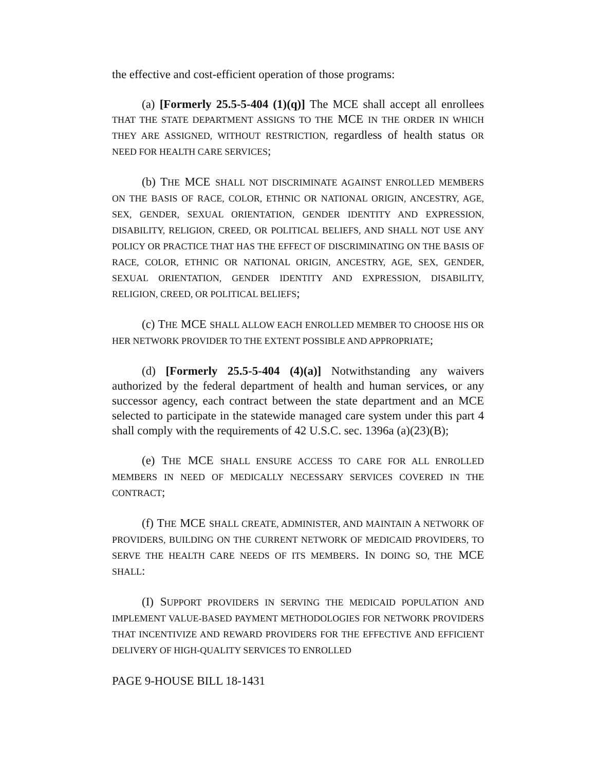the effective and cost-efficient operation of those programs:
(a) [Formerly 25.5-5-404 (1)(q)] The MCE shall accept all enrollees THAT THE STATE DEPARTMENT ASSIGNS TO THE MCE IN THE ORDER IN WHICH THEY ARE ASSIGNED, WITHOUT RESTRICTION, regardless of health status OR NEED FOR HEALTH CARE SERVICES;
(b) THE MCE SHALL NOT DISCRIMINATE AGAINST ENROLLED MEMBERS ON THE BASIS OF RACE, COLOR, ETHNIC OR NATIONAL ORIGIN, ANCESTRY, AGE, SEX, GENDER, SEXUAL ORIENTATION, GENDER IDENTITY AND EXPRESSION, DISABILITY, RELIGION, CREED, OR POLITICAL BELIEFS, AND SHALL NOT USE ANY POLICY OR PRACTICE THAT HAS THE EFFECT OF DISCRIMINATING ON THE BASIS OF RACE, COLOR, ETHNIC OR NATIONAL ORIGIN, ANCESTRY, AGE, SEX, GENDER, SEXUAL ORIENTATION, GENDER IDENTITY AND EXPRESSION, DISABILITY, RELIGION, CREED, OR POLITICAL BELIEFS;
(c) THE MCE SHALL ALLOW EACH ENROLLED MEMBER TO CHOOSE HIS OR HER NETWORK PROVIDER TO THE EXTENT POSSIBLE AND APPROPRIATE;
(d) [Formerly 25.5-5-404 (4)(a)] Notwithstanding any waivers authorized by the federal department of health and human services, or any successor agency, each contract between the state department and an MCE selected to participate in the statewide managed care system under this part 4 shall comply with the requirements of 42 U.S.C. sec. 1396a (a)(23)(B);
(e) THE MCE SHALL ENSURE ACCESS TO CARE FOR ALL ENROLLED MEMBERS IN NEED OF MEDICALLY NECESSARY SERVICES COVERED IN THE CONTRACT;
(f) THE MCE SHALL CREATE, ADMINISTER, AND MAINTAIN A NETWORK OF PROVIDERS, BUILDING ON THE CURRENT NETWORK OF MEDICAID PROVIDERS, TO SERVE THE HEALTH CARE NEEDS OF ITS MEMBERS. IN DOING SO, THE MCE SHALL:
(I) SUPPORT PROVIDERS IN SERVING THE MEDICAID POPULATION AND IMPLEMENT VALUE-BASED PAYMENT METHODOLOGIES FOR NETWORK PROVIDERS THAT INCENTIVIZE AND REWARD PROVIDERS FOR THE EFFECTIVE AND EFFICIENT DELIVERY OF HIGH-QUALITY SERVICES TO ENROLLED
PAGE 9-HOUSE BILL 18-1431